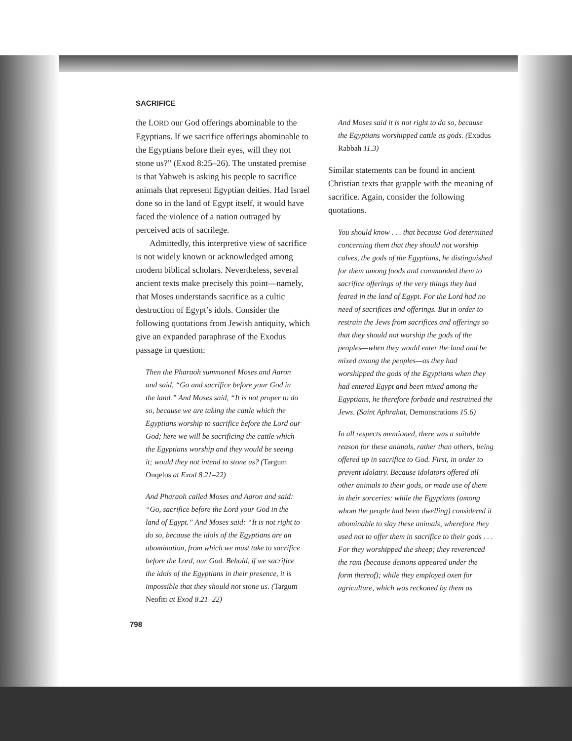SACRIFICE
the LORD our God offerings abominable to the Egyptians. If we sacrifice offerings abominable to the Egyptians before their eyes, will they not stone us?” (Exod 8:25–26). The unstated premise is that Yahweh is asking his people to sacrifice animals that represent Egyptian deities. Had Israel done so in the land of Egypt itself, it would have faced the violence of a nation outraged by perceived acts of sacrilege.
Admittedly, this interpretive view of sacrifice is not widely known or acknowledged among modern biblical scholars. Nevertheless, several ancient texts make precisely this point—namely, that Moses understands sacrifice as a cultic destruction of Egypt’s idols. Consider the following quotations from Jewish antiquity, which give an expanded paraphrase of the Exodus passage in question:
Then the Pharaoh summoned Moses and Aaron and said, “Go and sacrifice before your God in the land.” And Moses said, “It is not proper to do so, because we are taking the cattle which the Egyptians worship to sacrifice before the Lord our God; here we will be sacrificing the cattle which the Egyptians worship and they would be seeing it; would they not intend to stone us? (Targum Onqelos at Exod 8.21–22)
And Pharaoh called Moses and Aaron and said: “Go, sacrifice before the Lord your God in the land of Egypt.” And Moses said: “It is not right to do so, because the idols of the Egyptians are an abomination, from which we must take to sacrifice before the Lord, our God. Behold, if we sacrifice the idols of the Egyptians in their presence, it is impossible that they should not stone us. (Targum Neofiti at Exod 8.21–22)
798
And Moses said it is not right to do so, because the Egyptians worshipped cattle as gods. (Exodus Rabbah 11.3)
Similar statements can be found in ancient Christian texts that grapple with the meaning of sacrifice. Again, consider the following quotations.
You should know . . . that because God determined concerning them that they should not worship calves, the gods of the Egyptians, he distinguished for them among foods and commanded them to sacrifice offerings of the very things they had feared in the land of Egypt. For the Lord had no need of sacrifices and offerings. But in order to restrain the Jews from sacrifices and offerings so that they should not worship the gods of the peoples—when they would enter the land and be mixed among the peoples—as they had worshipped the gods of the Egyptians when they had entered Egypt and been mixed among the Egyptians, he therefore forbade and restrained the Jews. (Saint Aphrahat, Demonstrations 15.6)
In all respects mentioned, there was a suitable reason for these animals, rather than others, being offered up in sacrifice to God. First, in order to prevent idolatry. Because idolators offered all other animals to their gods, or made use of them in their sorceries: while the Egyptians (among whom the people had been dwelling) considered it abominable to slay these animals, wherefore they used not to offer them in sacrifice to their gods . . . For they worshipped the sheep; they reverenced the ram (because demons appeared under the form thereof); while they employed oxen for agriculture, which was reckoned by them as